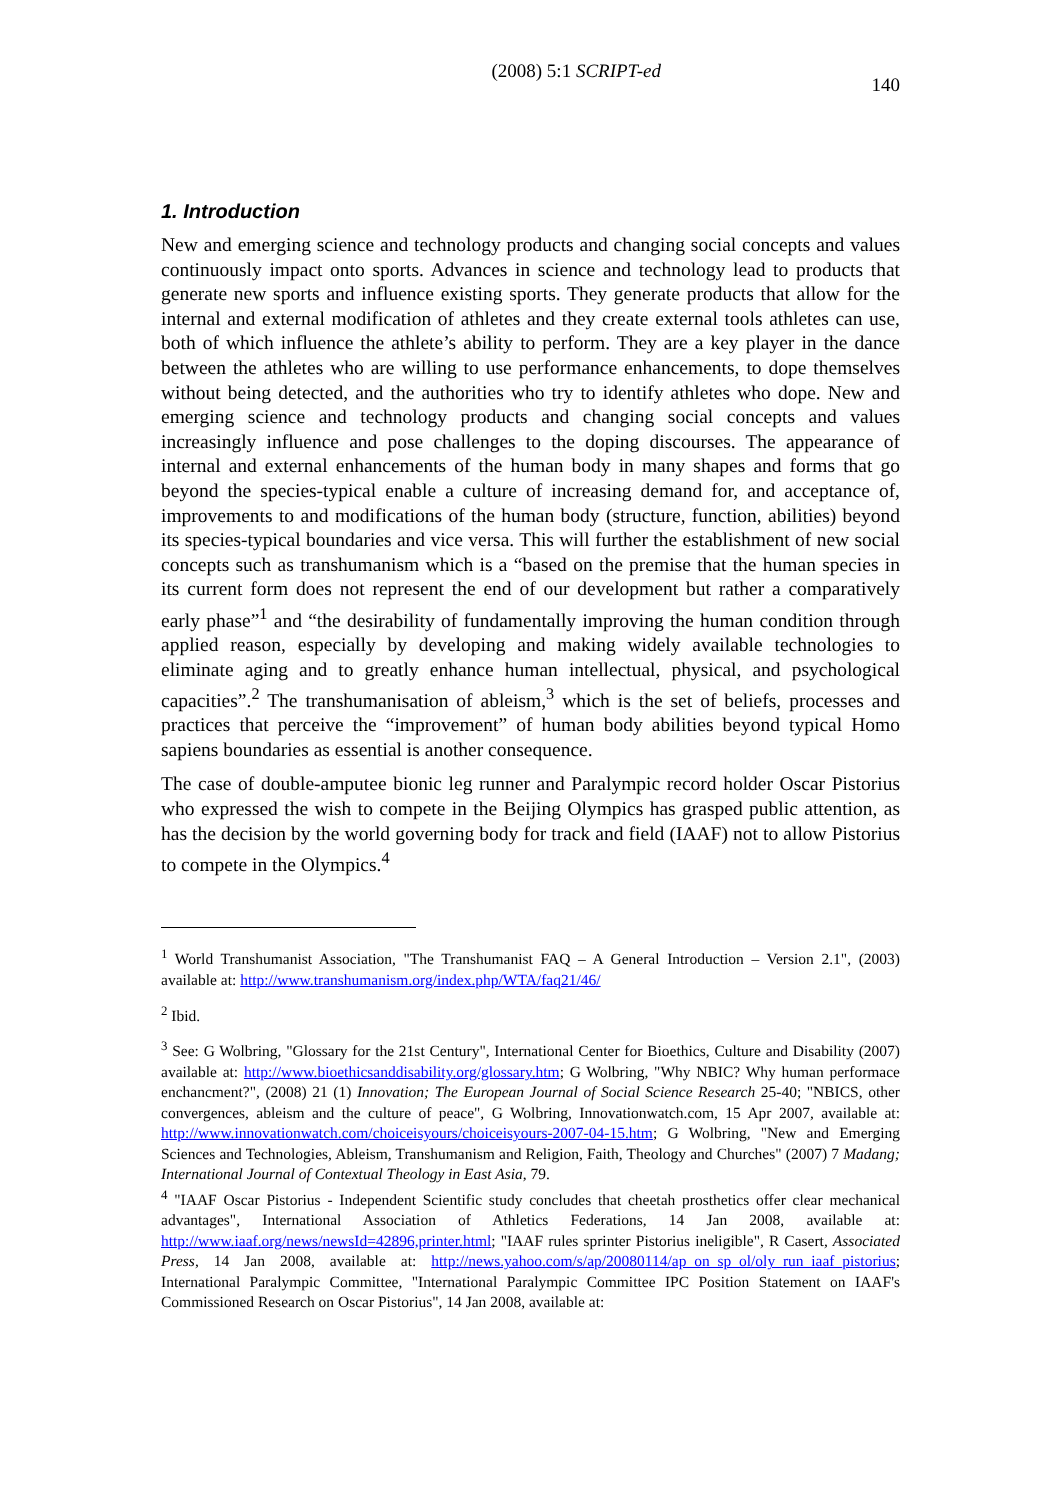(2008) 5:1 SCRIPT-ed
140
1. Introduction
New and emerging science and technology products and changing social concepts and values continuously impact onto sports. Advances in science and technology lead to products that generate new sports and influence existing sports. They generate products that allow for the internal and external modification of athletes and they create external tools athletes can use, both of which influence the athlete’s ability to perform. They are a key player in the dance between the athletes who are willing to use performance enhancements, to dope themselves without being detected, and the authorities who try to identify athletes who dope. New and emerging science and technology products and changing social concepts and values increasingly influence and pose challenges to the doping discourses. The appearance of internal and external enhancements of the human body in many shapes and forms that go beyond the species-typical enable a culture of increasing demand for, and acceptance of, improvements to and modifications of the human body (structure, function, abilities) beyond its species-typical boundaries and vice versa. This will further the establishment of new social concepts such as transhumanism which is a “based on the premise that the human species in its current form does not represent the end of our development but rather a comparatively early phase”<sup>1</sup> and “the desirability of fundamentally improving the human condition through applied reason, especially by developing and making widely available technologies to eliminate aging and to greatly enhance human intellectual, physical, and psychological capacities”.<sup>2</sup> The transhumanisation of ableism,<sup>3</sup> which is the set of beliefs, processes and practices that perceive the “improvement” of human body abilities beyond typical Homo sapiens boundaries as essential is another consequence.
The case of double-amputee bionic leg runner and Paralympic record holder Oscar Pistorius who expressed the wish to compete in the Beijing Olympics has grasped public attention, as has the decision by the world governing body for track and field (IAAF) not to allow Pistorius to compete in the Olympics.<sup>4</sup>
<sup>1</sup> World Transhumanist Association, "The Transhumanist FAQ – A General Introduction – Version 2.1", (2003) available at: http://www.transhumanism.org/index.php/WTA/faq21/46/
<sup>2</sup> Ibid.
<sup>3</sup> See: G Wolbring, "Glossary for the 21st Century", International Center for Bioethics, Culture and Disability (2007) available at: http://www.bioethicsanddisability.org/glossary.htm; G Wolbring, "Why NBIC? Why human performace enchancment?", (2008) 21 (1) Innovation; The European Journal of Social Science Research 25-40; "NBICS, other convergences, ableism and the culture of peace", G Wolbring, Innovationwatch.com, 15 Apr 2007, available at: http://www.innovationwatch.com/choiceisyours/choiceisyours-2007-04-15.htm; G Wolbring, "New and Emerging Sciences and Technologies, Ableism, Transhumanism and Religion, Faith, Theology and Churches" (2007) 7 Madang; International Journal of Contextual Theology in East Asia, 79.
<sup>4</sup> "IAAF Oscar Pistorius - Independent Scientific study concludes that cheetah prosthetics offer clear mechanical advantages", International Association of Athletics Federations, 14 Jan 2008, available at: http://www.iaaf.org/news/newsId=42896,printer.html; "IAAF rules sprinter Pistorius ineligible", R Casert, Associated Press, 14 Jan 2008, available at: http://news.yahoo.com/s/ap/20080114/ap_on_sp_ol/oly_run_iaaf_pistorius; International Paralympic Committee, "International Paralympic Committee IPC Position Statement on IAAF's Commissioned Research on Oscar Pistorius", 14 Jan 2008, available at: